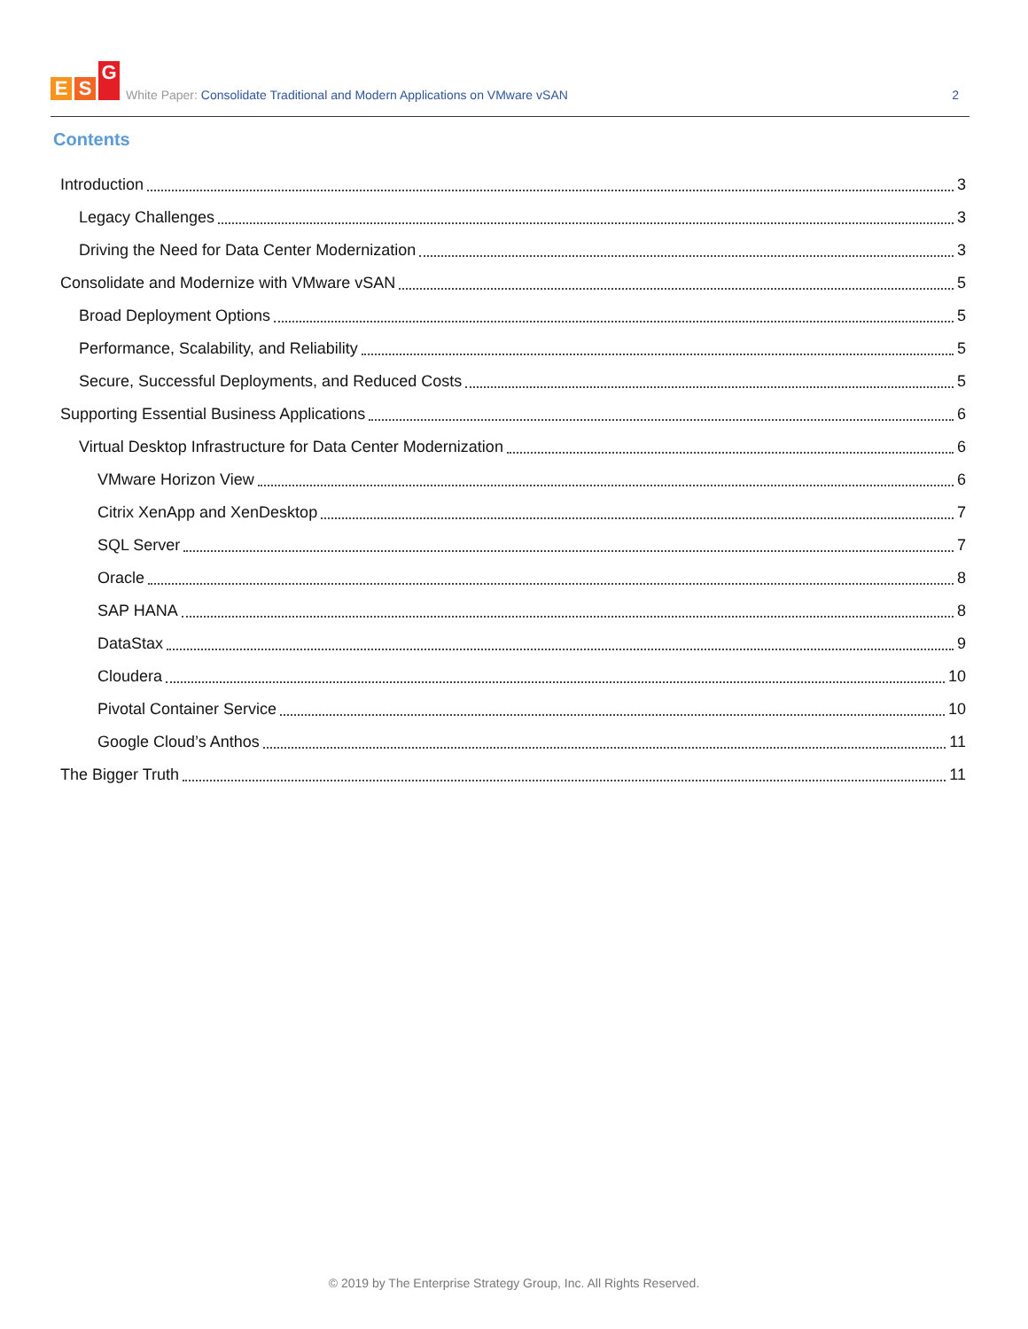E S G
White Paper: Consolidate Traditional and Modern Applications on VMware vSAN
2
Contents
Introduction 3
Legacy Challenges 3
Driving the Need for Data Center Modernization 3
Consolidate and Modernize with VMware vSAN 5
Broad Deployment Options 5
Performance, Scalability, and Reliability 5
Secure, Successful Deployments, and Reduced Costs 5
Supporting Essential Business Applications 6
Virtual Desktop Infrastructure for Data Center Modernization 6
VMware Horizon View 6
Citrix XenApp and XenDesktop 7
SQL Server 7
Oracle 8
SAP HANA 8
DataStax 9
Cloudera 10
Pivotal Container Service 10
Google Cloud’s Anthos 11
The Bigger Truth 11
© 2019 by The Enterprise Strategy Group, Inc. All Rights Reserved.